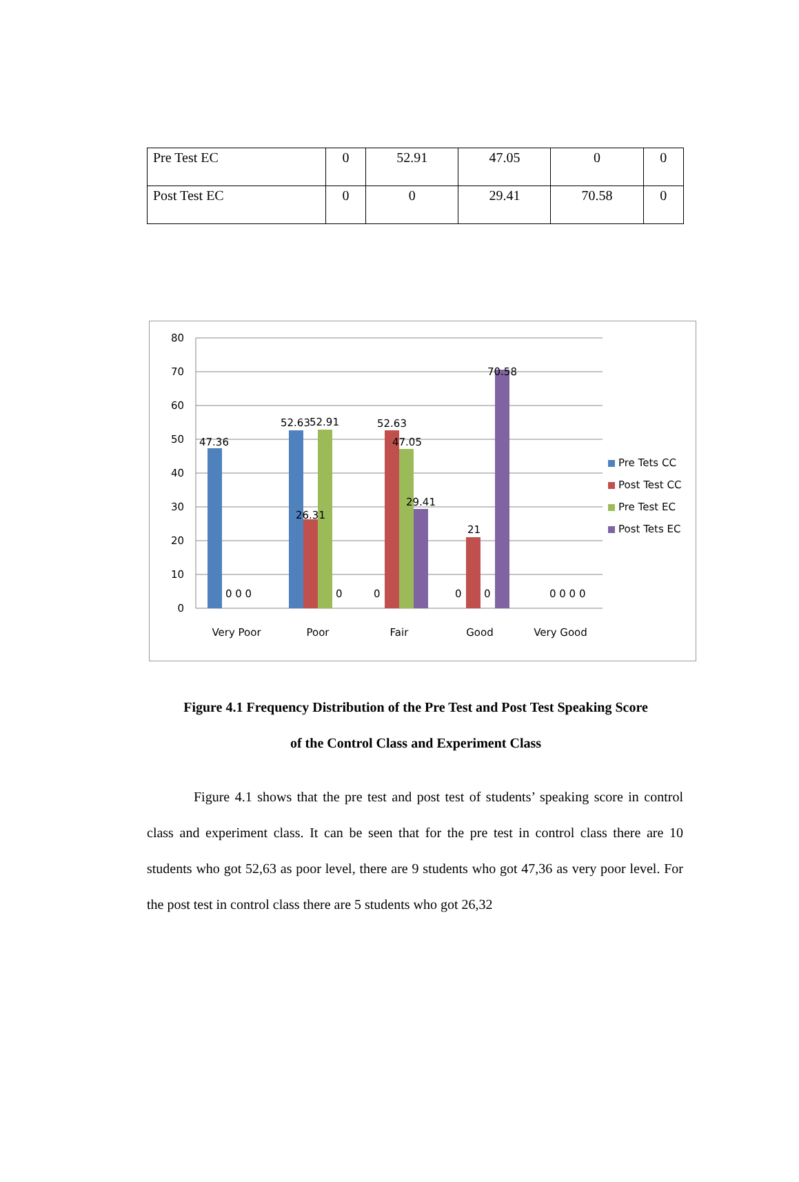| Pre Test EC | 0 | 52.91 | 47.05 | 0 | 0 |
| Post Test EC | 0 | 0 | 29.41 | 70.58 | 0 |
80
70
60
50
40
30
20
10
0
47.36
52.63
52.91
52.63
47.05
26.31
29.41
21
70.58
0 0 0
0
0
0
0
0 0 0 0
Very Poor
Poor
Fair
Good
Very Good
Pre Tets CC
Post Test CC
Pre Test EC
Post Tets EC
Figure 4.1 Frequency Distribution of the Pre Test and Post Test Speaking Score
of the Control Class and Experiment Class
Figure 4.1 shows that the pre test and post test of students’ speaking score in control class and experiment class. It can be seen that for the pre test in control class there are 10 students who got 52,63 as poor level, there are 9 students who got 47,36 as very poor level. For the post test in control class there are 5 students who got 26,32